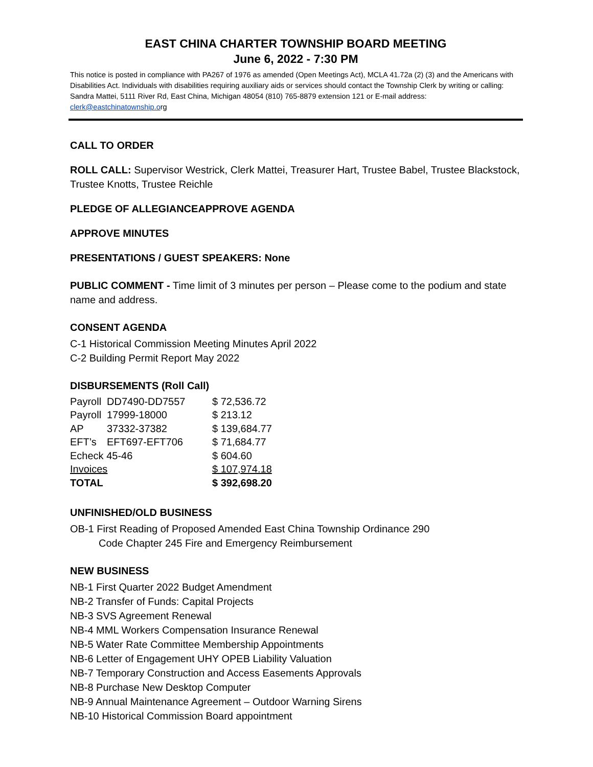EAST CHINA CHARTER TOWNSHIP BOARD MEETING
June 6, 2022 - 7:30 PM
This notice is posted in compliance with PA267 of 1976 as amended (Open Meetings Act), MCLA 41.72a (2) (3) and the Americans with Disabilities Act. Individuals with disabilities requiring auxiliary aids or services should contact the Township Clerk by writing or calling: Sandra Mattei, 5111 River Rd, East China, Michigan 48054 (810) 765-8879 extension 121 or E-mail address: clerk@eastchinatownship.org
CALL TO ORDER
ROLL CALL: Supervisor Westrick, Clerk Mattei, Treasurer Hart, Trustee Babel, Trustee Blackstock, Trustee Knotts, Trustee Reichle
PLEDGE OF ALLEGIANCEAPPROVE AGENDA
APPROVE MINUTES
PRESENTATIONS / GUEST SPEAKERS: None
PUBLIC COMMENT - Time limit of 3 minutes per person – Please come to the podium and state name and address.
CONSENT AGENDA
C-1 Historical Commission Meeting Minutes April 2022
C-2 Building Permit Report May 2022
DISBURSEMENTS (Roll Call)
| Payroll | DD7490-DD7557 | $ 72,536.72 |
| Payroll | 17999-18000 | $ 213.12 |
| AP | 37332-37382 | $ 139,684.77 |
| EFT’s | EFT697-EFT706 | $ 71,684.77 |
| Echeck 45-46 | | $ 604.60 |
| Invoices | | $ 107,974.18 |
| TOTAL | | $ 392,698.20 |
UNFINISHED/OLD BUSINESS
OB-1 First Reading of Proposed Amended East China Township Ordinance 290
Code Chapter 245 Fire and Emergency Reimbursement
NEW BUSINESS
NB-1 First Quarter 2022 Budget Amendment
NB-2 Transfer of Funds: Capital Projects
NB-3 SVS Agreement Renewal
NB-4 MML Workers Compensation Insurance Renewal
NB-5 Water Rate Committee Membership Appointments
NB-6 Letter of Engagement UHY OPEB Liability Valuation
NB-7 Temporary Construction and Access Easements Approvals
NB-8 Purchase New Desktop Computer
NB-9 Annual Maintenance Agreement – Outdoor Warning Sirens
NB-10 Historical Commission Board appointment